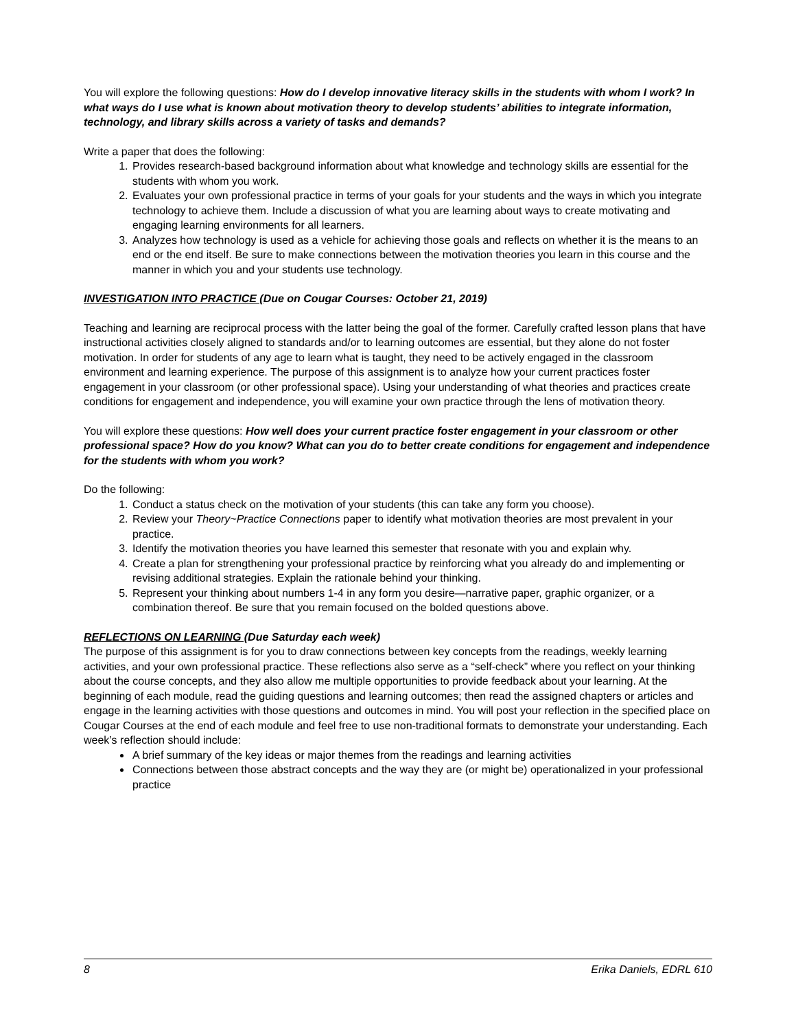You will explore the following questions: How do I develop innovative literacy skills in the students with whom I work? In what ways do I use what is known about motivation theory to develop students’ abilities to integrate information, technology, and library skills across a variety of tasks and demands?
Write a paper that does the following:
1. Provides research-based background information about what knowledge and technology skills are essential for the students with whom you work.
2. Evaluates your own professional practice in terms of your goals for your students and the ways in which you integrate technology to achieve them. Include a discussion of what you are learning about ways to create motivating and engaging learning environments for all learners.
3. Analyzes how technology is used as a vehicle for achieving those goals and reflects on whether it is the means to an end or the end itself. Be sure to make connections between the motivation theories you learn in this course and the manner in which you and your students use technology.
INVESTIGATION INTO PRACTICE (Due on Cougar Courses: October 21, 2019)
Teaching and learning are reciprocal process with the latter being the goal of the former. Carefully crafted lesson plans that have instructional activities closely aligned to standards and/or to learning outcomes are essential, but they alone do not foster motivation. In order for students of any age to learn what is taught, they need to be actively engaged in the classroom environment and learning experience. The purpose of this assignment is to analyze how your current practices foster engagement in your classroom (or other professional space). Using your understanding of what theories and practices create conditions for engagement and independence, you will examine your own practice through the lens of motivation theory.
You will explore these questions: How well does your current practice foster engagement in your classroom or other professional space? How do you know? What can you do to better create conditions for engagement and independence for the students with whom you work?
Do the following:
1. Conduct a status check on the motivation of your students (this can take any form you choose).
2. Review your Theory~Practice Connections paper to identify what motivation theories are most prevalent in your practice.
3. Identify the motivation theories you have learned this semester that resonate with you and explain why.
4. Create a plan for strengthening your professional practice by reinforcing what you already do and implementing or revising additional strategies. Explain the rationale behind your thinking.
5. Represent your thinking about numbers 1-4 in any form you desire—narrative paper, graphic organizer, or a combination thereof. Be sure that you remain focused on the bolded questions above.
REFLECTIONS ON LEARNING (Due Saturday each week)
The purpose of this assignment is for you to draw connections between key concepts from the readings, weekly learning activities, and your own professional practice. These reflections also serve as a “self-check” where you reflect on your thinking about the course concepts, and they also allow me multiple opportunities to provide feedback about your learning. At the beginning of each module, read the guiding questions and learning outcomes; then read the assigned chapters or articles and engage in the learning activities with those questions and outcomes in mind. You will post your reflection in the specified place on Cougar Courses at the end of each module and feel free to use non-traditional formats to demonstrate your understanding. Each week’s reflection should include:
A brief summary of the key ideas or major themes from the readings and learning activities
Connections between those abstract concepts and the way they are (or might be) operationalized in your professional practice
8 Erika Daniels, EDRL 610